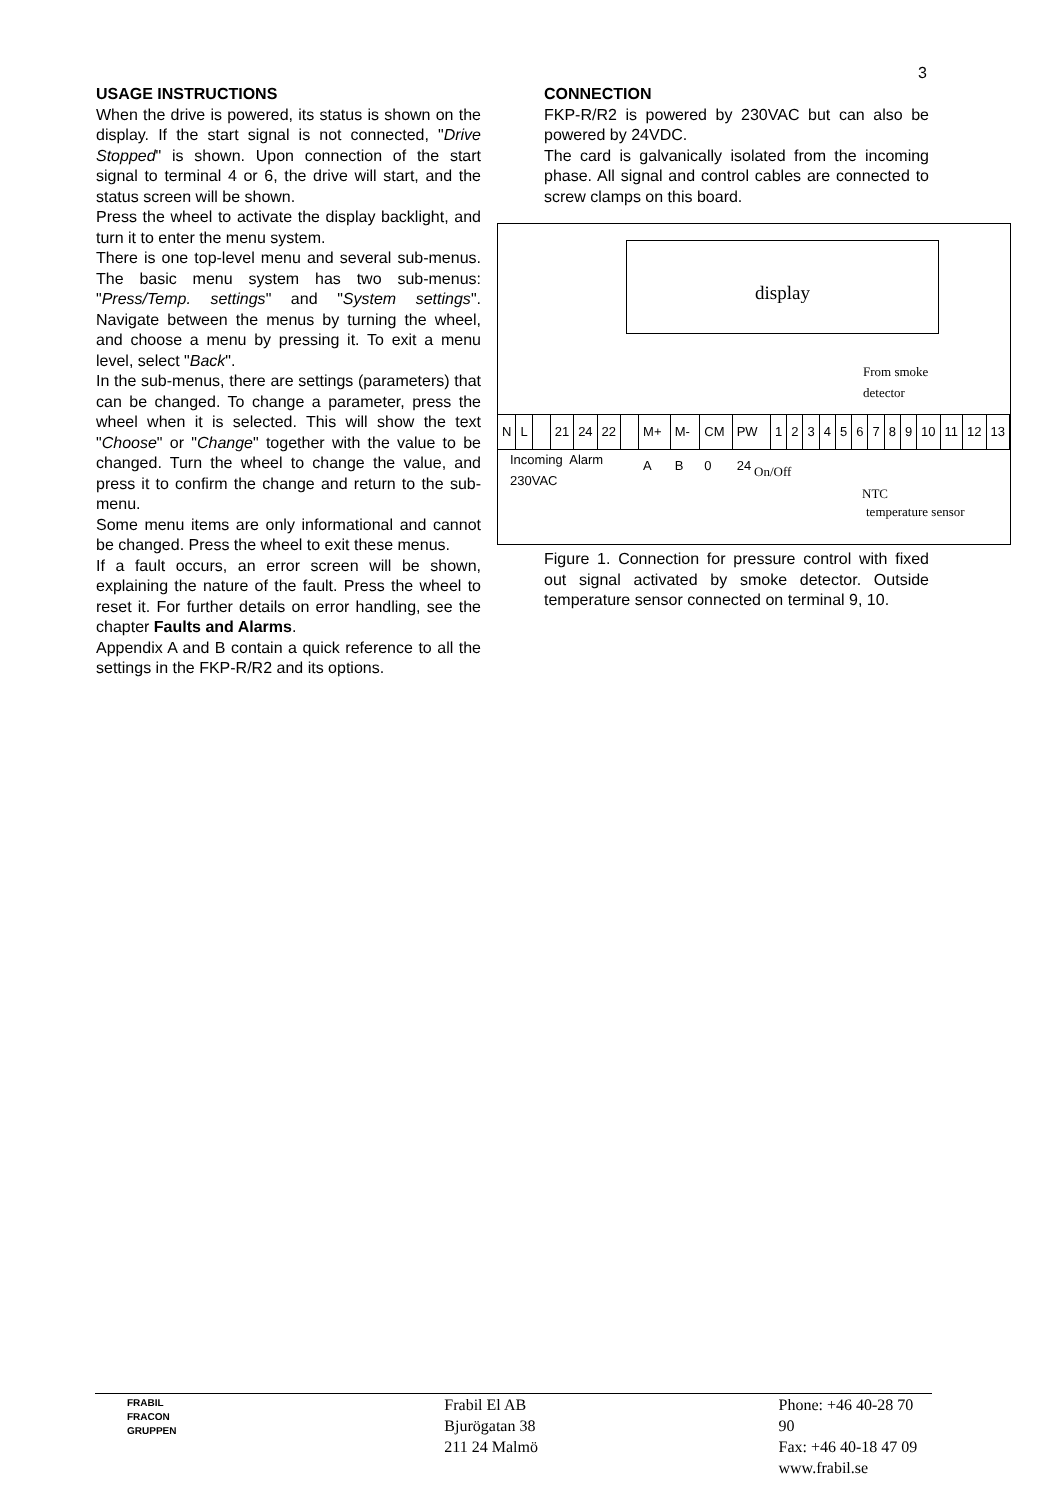3
USAGE INSTRUCTIONS
When the drive is powered, its status is shown on the display. If the start signal is not connected, "Drive Stopped" is shown. Upon connection of the start signal to terminal 4 or 6, the drive will start, and the status screen will be shown.
Press the wheel to activate the display backlight, and turn it to enter the menu system.
There is one top-level menu and several sub-menus. The basic menu system has two sub-menus: "Press/Temp. settings" and "System settings". Navigate between the menus by turning the wheel, and choose a menu by pressing it. To exit a menu level, select "Back".
In the sub-menus, there are settings (parameters) that can be changed. To change a parameter, press the wheel when it is selected. This will show the text "Choose" or "Change" together with the value to be changed. Turn the wheel to change the value, and press it to confirm the change and return to the sub-menu.
Some menu items are only informational and cannot be changed. Press the wheel to exit these menus.
If a fault occurs, an error screen will be shown, explaining the nature of the fault. Press the wheel to reset it. For further details on error handling, see the chapter Faults and Alarms.
Appendix A and B contain a quick reference to all the settings in the FKP-R/R2 and its options.
CONNECTION
FKP-R/R2 is powered by 230VAC but can also be powered by 24VDC.
The card is galvanically isolated from the incoming phase. All signal and control cables are connected to screw clamps on this board.
display
From smoke
detector
N L 21 24 22 M+ A M- B CM 0 PW 24 123456789 10 11 12 13
Incoming Alarm
230VAC
On/Off
NTC
temperature sensor
Figure 1. Connection for pressure control with fixed out signal activated by smoke detector. Outside temperature sensor connected on terminal 9, 10.
FRABIL
FRACON
GRUPPEN
Frabil El AB
Bjurögatan 38
211 24 Malmö
Phone: +46 40-28 70 90
Fax: +46 40-18 47 09
www.frabil.se